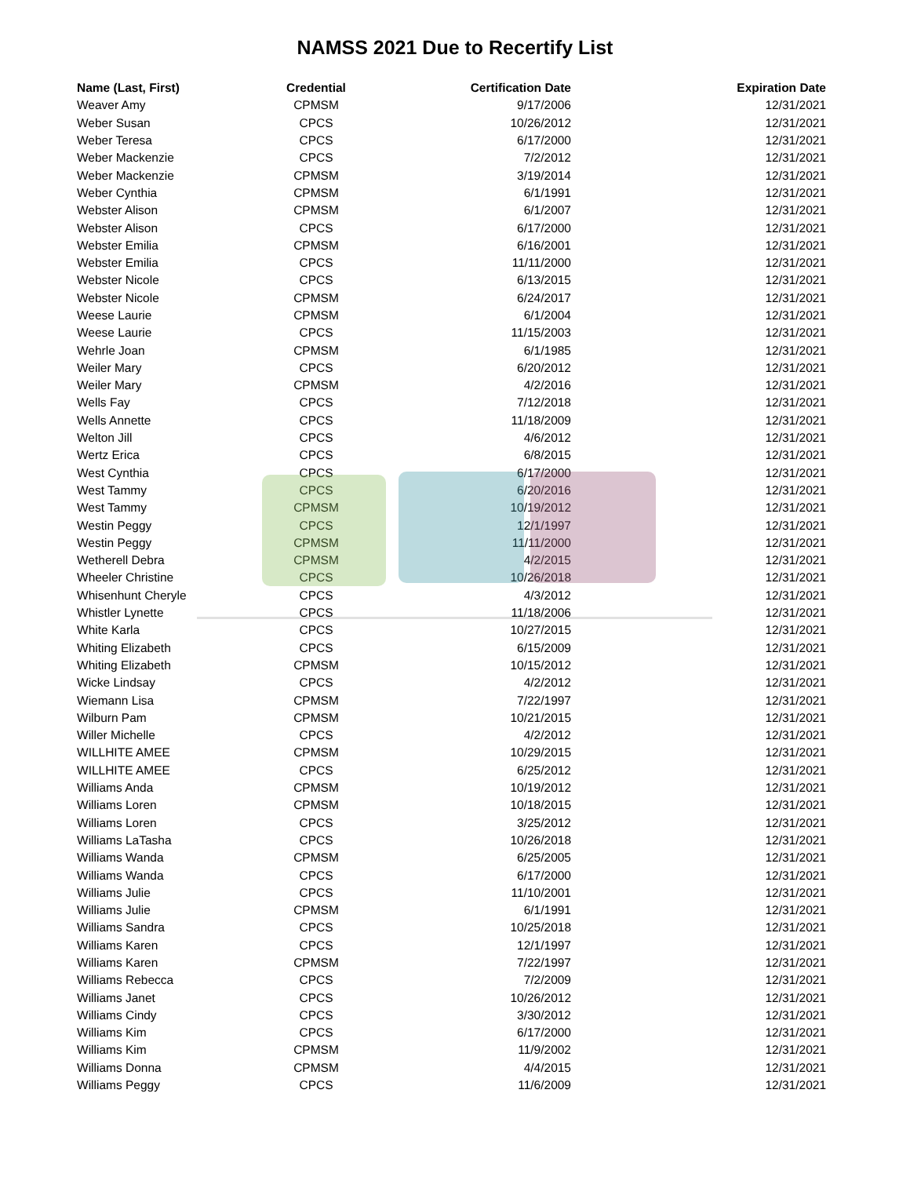NAMSS 2021 Due to Recertify List
| Name (Last, First) | Credential | Certification Date | Expiration Date |
| --- | --- | --- | --- |
| Weaver Amy | CPMSM | 9/17/2006 | 12/31/2021 |
| Weber Susan | CPCS | 10/26/2012 | 12/31/2021 |
| Weber Teresa | CPCS | 6/17/2000 | 12/31/2021 |
| Weber Mackenzie | CPCS | 7/2/2012 | 12/31/2021 |
| Weber Mackenzie | CPMSM | 3/19/2014 | 12/31/2021 |
| Weber Cynthia | CPMSM | 6/1/1991 | 12/31/2021 |
| Webster Alison | CPMSM | 6/1/2007 | 12/31/2021 |
| Webster Alison | CPCS | 6/17/2000 | 12/31/2021 |
| Webster Emilia | CPMSM | 6/16/2001 | 12/31/2021 |
| Webster Emilia | CPCS | 11/11/2000 | 12/31/2021 |
| Webster Nicole | CPCS | 6/13/2015 | 12/31/2021 |
| Webster Nicole | CPMSM | 6/24/2017 | 12/31/2021 |
| Weese Laurie | CPMSM | 6/1/2004 | 12/31/2021 |
| Weese Laurie | CPCS | 11/15/2003 | 12/31/2021 |
| Wehrle Joan | CPMSM | 6/1/1985 | 12/31/2021 |
| Weiler Mary | CPCS | 6/20/2012 | 12/31/2021 |
| Weiler Mary | CPMSM | 4/2/2016 | 12/31/2021 |
| Wells Fay | CPCS | 7/12/2018 | 12/31/2021 |
| Wells Annette | CPCS | 11/18/2009 | 12/31/2021 |
| Welton Jill | CPCS | 4/6/2012 | 12/31/2021 |
| Wertz Erica | CPCS | 6/8/2015 | 12/31/2021 |
| West Cynthia | CPCS | 6/17/2000 | 12/31/2021 |
| West Tammy | CPCS | 6/20/2016 | 12/31/2021 |
| West Tammy | CPMSM | 10/19/2012 | 12/31/2021 |
| Westin Peggy | CPCS | 12/1/1997 | 12/31/2021 |
| Westin Peggy | CPMSM | 11/11/2000 | 12/31/2021 |
| Wetherell Debra | CPMSM | 4/2/2015 | 12/31/2021 |
| Wheeler Christine | CPCS | 10/26/2018 | 12/31/2021 |
| Whisenhunt Cheryle | CPCS | 4/3/2012 | 12/31/2021 |
| Whistler Lynette | CPCS | 11/18/2006 | 12/31/2021 |
| White Karla | CPCS | 10/27/2015 | 12/31/2021 |
| Whiting Elizabeth | CPCS | 6/15/2009 | 12/31/2021 |
| Whiting Elizabeth | CPMSM | 10/15/2012 | 12/31/2021 |
| Wicke Lindsay | CPCS | 4/2/2012 | 12/31/2021 |
| Wiemann Lisa | CPMSM | 7/22/1997 | 12/31/2021 |
| Wilburn Pam | CPMSM | 10/21/2015 | 12/31/2021 |
| Willer Michelle | CPCS | 4/2/2012 | 12/31/2021 |
| WILLHITE AMEE | CPMSM | 10/29/2015 | 12/31/2021 |
| WILLHITE AMEE | CPCS | 6/25/2012 | 12/31/2021 |
| Williams Anda | CPMSM | 10/19/2012 | 12/31/2021 |
| Williams Loren | CPMSM | 10/18/2015 | 12/31/2021 |
| Williams Loren | CPCS | 3/25/2012 | 12/31/2021 |
| Williams LaTasha | CPCS | 10/26/2018 | 12/31/2021 |
| Williams Wanda | CPMSM | 6/25/2005 | 12/31/2021 |
| Williams Wanda | CPCS | 6/17/2000 | 12/31/2021 |
| Williams Julie | CPCS | 11/10/2001 | 12/31/2021 |
| Williams Julie | CPMSM | 6/1/1991 | 12/31/2021 |
| Williams Sandra | CPCS | 10/25/2018 | 12/31/2021 |
| Williams Karen | CPCS | 12/1/1997 | 12/31/2021 |
| Williams Karen | CPMSM | 7/22/1997 | 12/31/2021 |
| Williams Rebecca | CPCS | 7/2/2009 | 12/31/2021 |
| Williams Janet | CPCS | 10/26/2012 | 12/31/2021 |
| Williams Cindy | CPCS | 3/30/2012 | 12/31/2021 |
| Williams Kim | CPCS | 6/17/2000 | 12/31/2021 |
| Williams Kim | CPMSM | 11/9/2002 | 12/31/2021 |
| Williams Donna | CPMSM | 4/4/2015 | 12/31/2021 |
| Williams Peggy | CPCS | 11/6/2009 | 12/31/2021 |